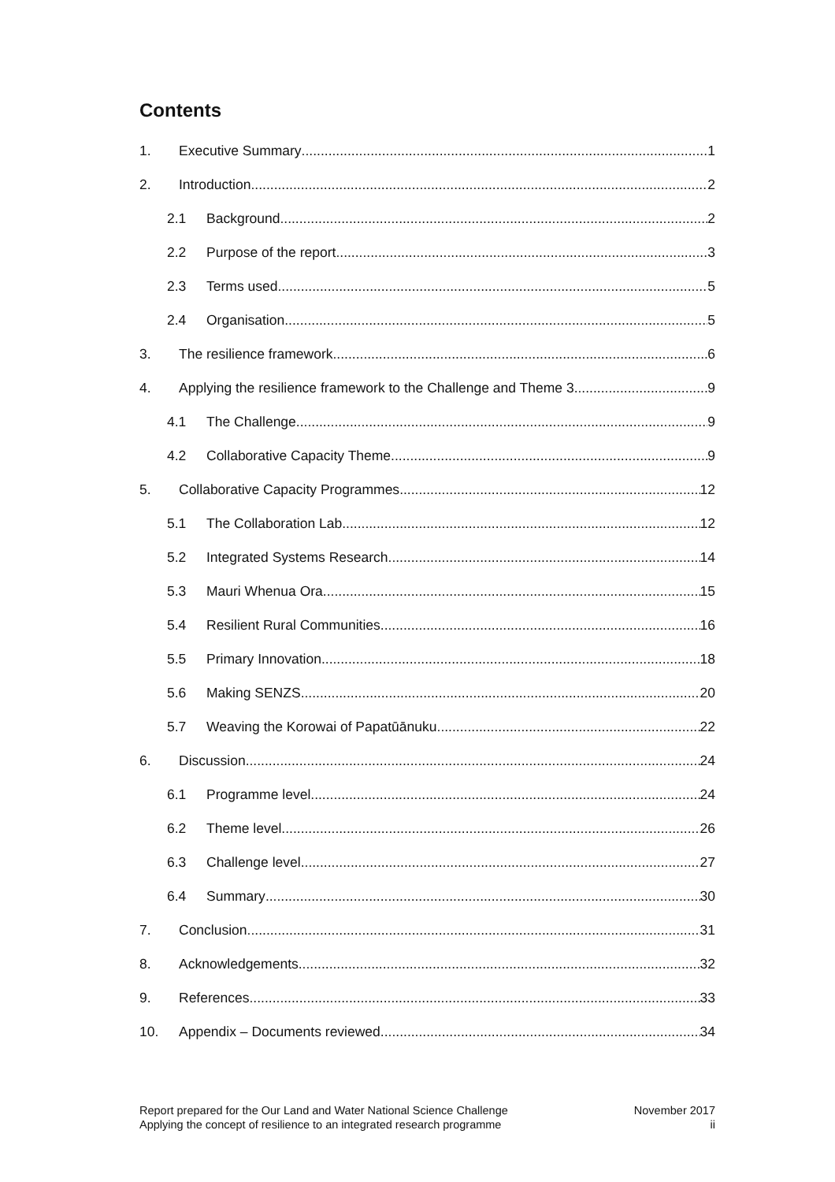Contents
1. Executive Summary 1
2. Introduction 2
2.1 Background 2
2.2 Purpose of the report 3
2.3 Terms used 5
2.4 Organisation 5
3. The resilience framework 6
4. Applying the resilience framework to the Challenge and Theme 3 9
4.1 The Challenge 9
4.2 Collaborative Capacity Theme 9
5. Collaborative Capacity Programmes 12
5.1 The Collaboration Lab 12
5.2 Integrated Systems Research 14
5.3 Mauri Whenua Ora 15
5.4 Resilient Rural Communities 16
5.5 Primary Innovation 18
5.6 Making SENZS 20
5.7 Weaving the Korowai of Papatūānuku 22
6. Discussion 24
6.1 Programme level 24
6.2 Theme level 26
6.3 Challenge level 27
6.4 Summary 30
7. Conclusion 31
8. Acknowledgements 32
9. References 33
10. Appendix – Documents reviewed 34
Report prepared for the Our Land and Water National Science Challenge
Applying the concept of resilience to an integrated research programme
November 2017
ii